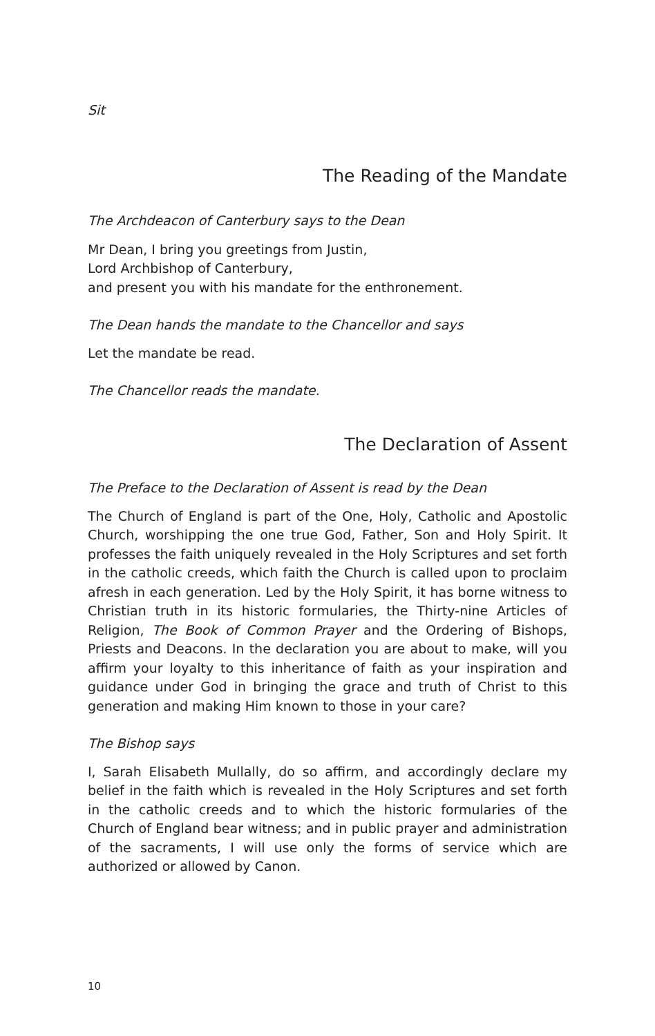Sit
The Reading of the Mandate
The Archdeacon of Canterbury says to the Dean
Mr Dean, I bring you greetings from Justin,
Lord Archbishop of Canterbury,
and present you with his mandate for the enthronement.
The Dean hands the mandate to the Chancellor and says
Let the mandate be read.
The Chancellor reads the mandate.
The Declaration of Assent
The Preface to the Declaration of Assent is read by the Dean
The Church of England is part of the One, Holy, Catholic and Apostolic Church, worshipping the one true God, Father, Son and Holy Spirit. It professes the faith uniquely revealed in the Holy Scriptures and set forth in the catholic creeds, which faith the Church is called upon to proclaim afresh in each generation. Led by the Holy Spirit, it has borne witness to Christian truth in its historic formularies, the Thirty-nine Articles of Religion, The Book of Common Prayer and the Ordering of Bishops, Priests and Deacons. In the declaration you are about to make, will you affirm your loyalty to this inheritance of faith as your inspiration and guidance under God in bringing the grace and truth of Christ to this generation and making Him known to those in your care?
The Bishop says
I, Sarah Elisabeth Mullally, do so affirm, and accordingly declare my belief in the faith which is revealed in the Holy Scriptures and set forth in the catholic creeds and to which the historic formularies of the Church of England bear witness; and in public prayer and administration of the sacraments, I will use only the forms of service which are authorized or allowed by Canon.
10